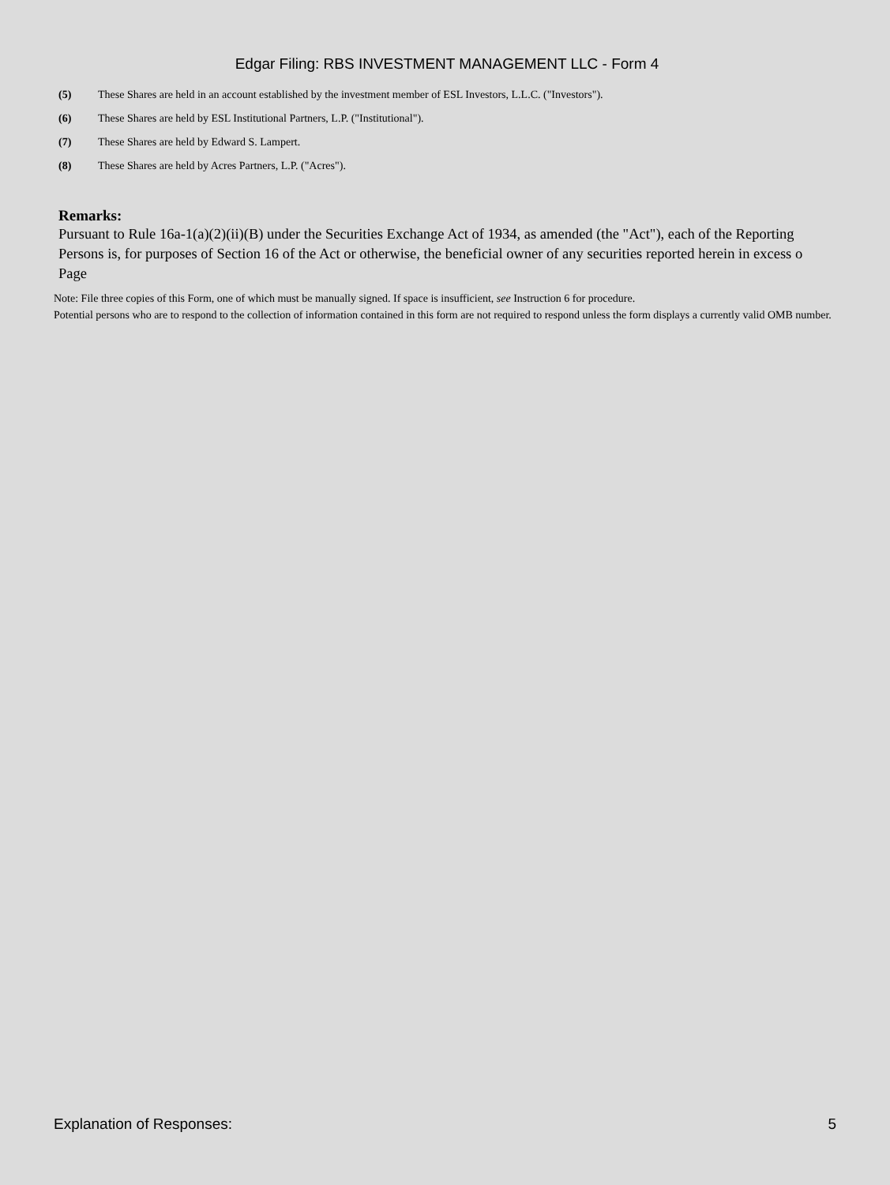Edgar Filing: RBS INVESTMENT MANAGEMENT LLC - Form 4
(5) These Shares are held in an account established by the investment member of ESL Investors, L.L.C. ("Investors").
(6) These Shares are held by ESL Institutional Partners, L.P. ("Institutional").
(7) These Shares are held by Edward S. Lampert.
(8) These Shares are held by Acres Partners, L.P. ("Acres").
Remarks:
Pursuant to Rule 16a-1(a)(2)(ii)(B) under the Securities Exchange Act of 1934, as amended (the "Act"), each of the Reporting
Persons is, for purposes of Section 16 of the Act or otherwise, the beneficial owner of any securities reported herein in excess o
Page
Note: File three copies of this Form, one of which must be manually signed. If space is insufficient, see Instruction 6 for procedure.
Potential persons who are to respond to the collection of information contained in this form are not required to respond unless the form displays a currently valid OMB number.
Explanation of Responses: 5